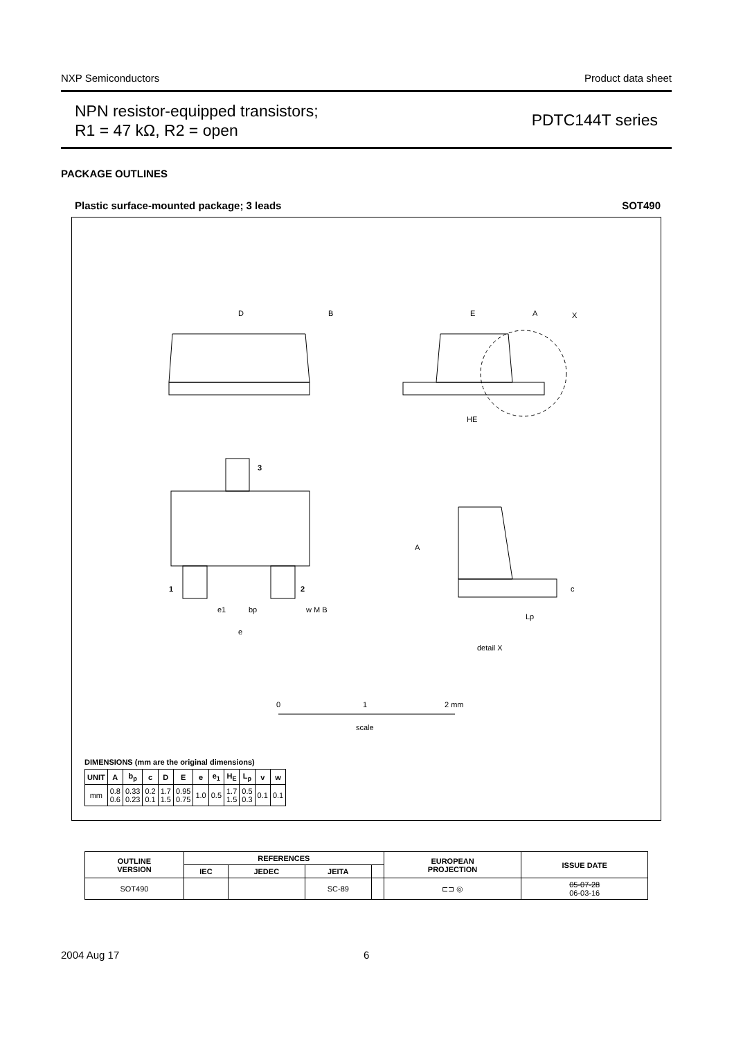NXP Semiconductors Product data sheet
NPN resistor-equipped transistors;
R1 = 47 kΩ, R2 = open
PDTC144T series
PACKAGE OUTLINES
Plastic surface-mounted package; 3 leads SOT490
D
B
E
A
X
HE
3
1
2
e1
bp
w M B
e
A
c
Lp
detail X
0
1
2 mm
scale
DIMENSIONS (mm are the original dimensions)
| UNIT | A | b<sub>p</sub> | c | D | E | e | e<sub>1</sub> | H<sub>E</sub> | L<sub>p</sub> | v | w |
| --- | --- | --- | --- | --- | --- | --- | --- | --- | --- | --- | --- |
| mm | 0.8 0.6 | 0.33 0.23 | 0.2 0.1 | 1.7 1.5 | 0.95 0.75 | 1.0 | 0.5 | 1.7 1.5 | 0.5 0.3 | 0.1 | 0.1 |
| OUTLINE VERSION | REFERENCES | | | | EUROPEAN PROJECTION | ISSUE DATE |
| --- | --- | --- | --- | --- | --- | --- |
| | IEC | JEDEC | JEITA | | | |
| SOT490 | | | SC-89 | | ⊏⊐ ◎ | 05-07-28 06-03-16 |
2004 Aug 17 6